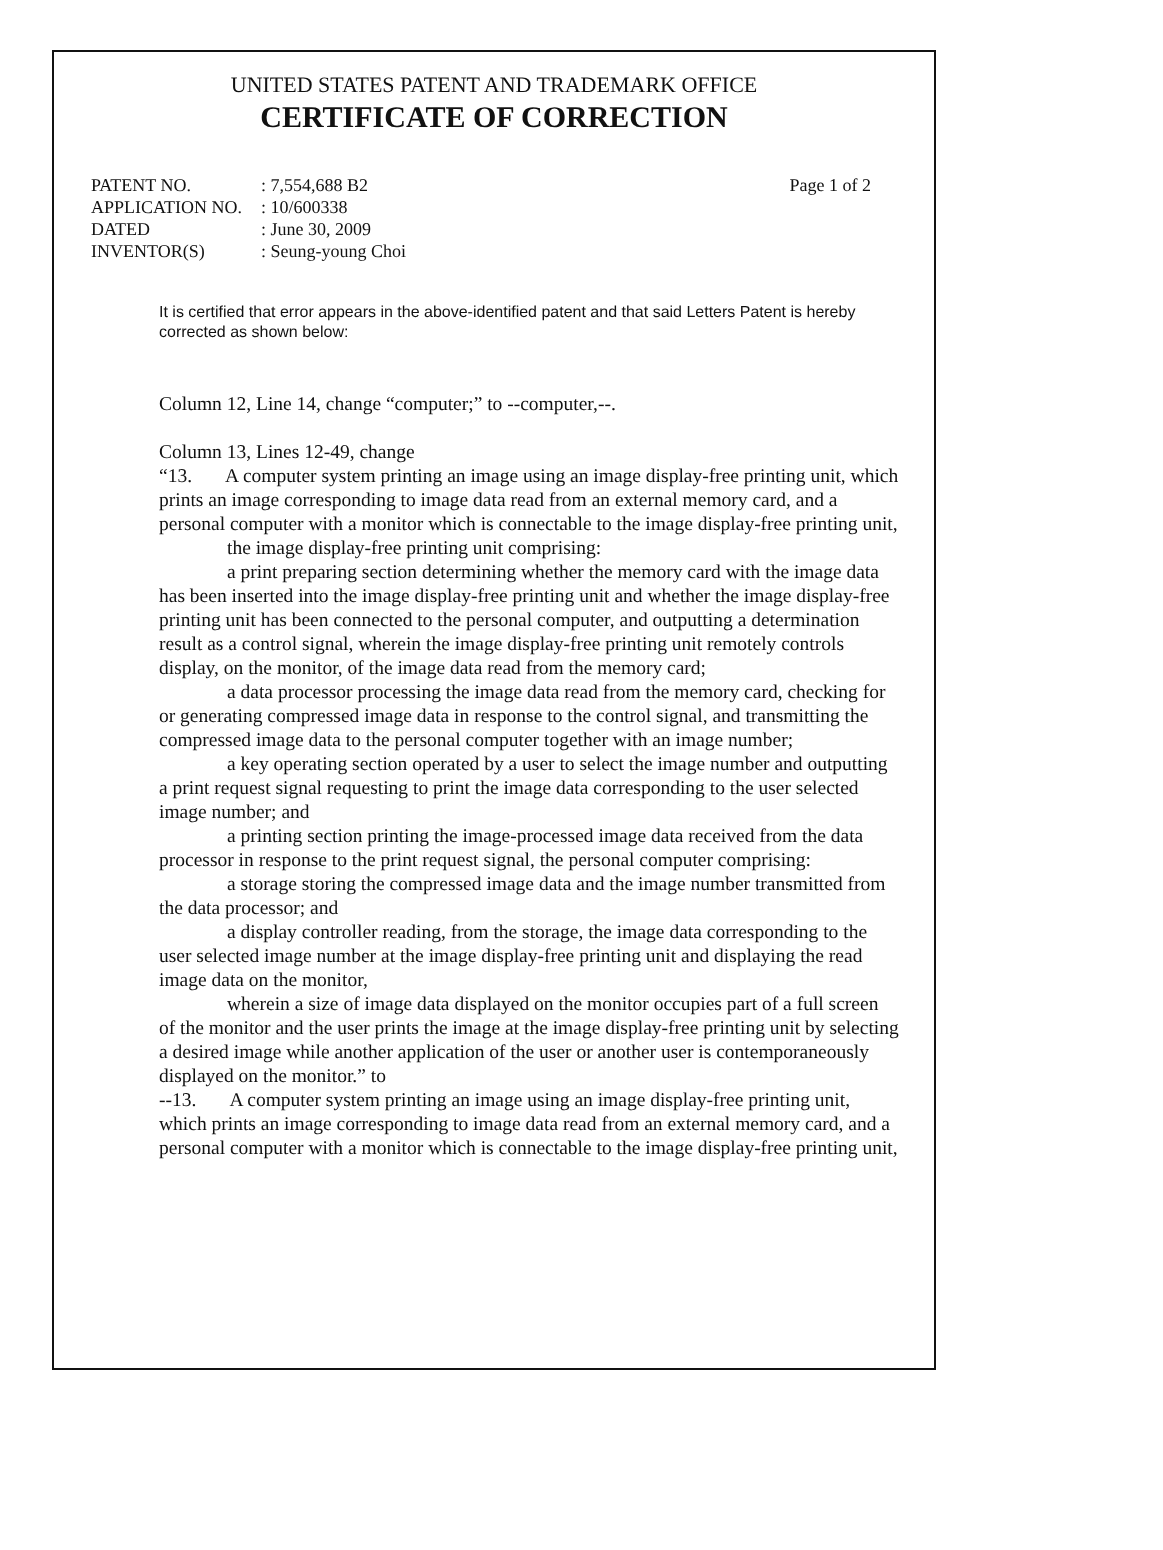UNITED STATES PATENT AND TRADEMARK OFFICE
CERTIFICATE OF CORRECTION
PATENT NO.: 7,554,688 B2 Page 1 of 2
APPLICATION NO.: 10/600338
DATED: June 30, 2009
INVENTOR(S): Seung-young Choi
It is certified that error appears in the above-identified patent and that said Letters Patent is hereby corrected as shown below:
Column 12, Line 14, change “computer;” to --computer,--.
Column 13, Lines 12-49, change
“13. A computer system printing an image using an image display-free printing unit, which prints an image corresponding to image data read from an external memory card, and a personal computer with a monitor which is connectable to the image display-free printing unit,
the image display-free printing unit comprising:
a print preparing section determining whether the memory card with the image data has been inserted into the image display-free printing unit and whether the image display-free printing unit has been connected to the personal computer, and outputting a determination result as a control signal, wherein the image display-free printing unit remotely controls display, on the monitor, of the image data read from the memory card;
a data processor processing the image data read from the memory card, checking for or generating compressed image data in response to the control signal, and transmitting the compressed image data to the personal computer together with an image number;
a key operating section operated by a user to select the image number and outputting a print request signal requesting to print the image data corresponding to the user selected image number; and
a printing section printing the image-processed image data received from the data processor in response to the print request signal, the personal computer comprising:
a storage storing the compressed image data and the image number transmitted from the data processor; and
a display controller reading, from the storage, the image data corresponding to the user selected image number at the image display-free printing unit and displaying the read image data on the monitor,
wherein a size of image data displayed on the monitor occupies part of a full screen of the monitor and the user prints the image at the image display-free printing unit by selecting a desired image while another application of the user or another user is contemporaneously displayed on the monitor.” to
--13. A computer system printing an image using an image display-free printing unit, which prints an image corresponding to image data read from an external memory card, and a personal computer with a monitor which is connectable to the image display-free printing unit,